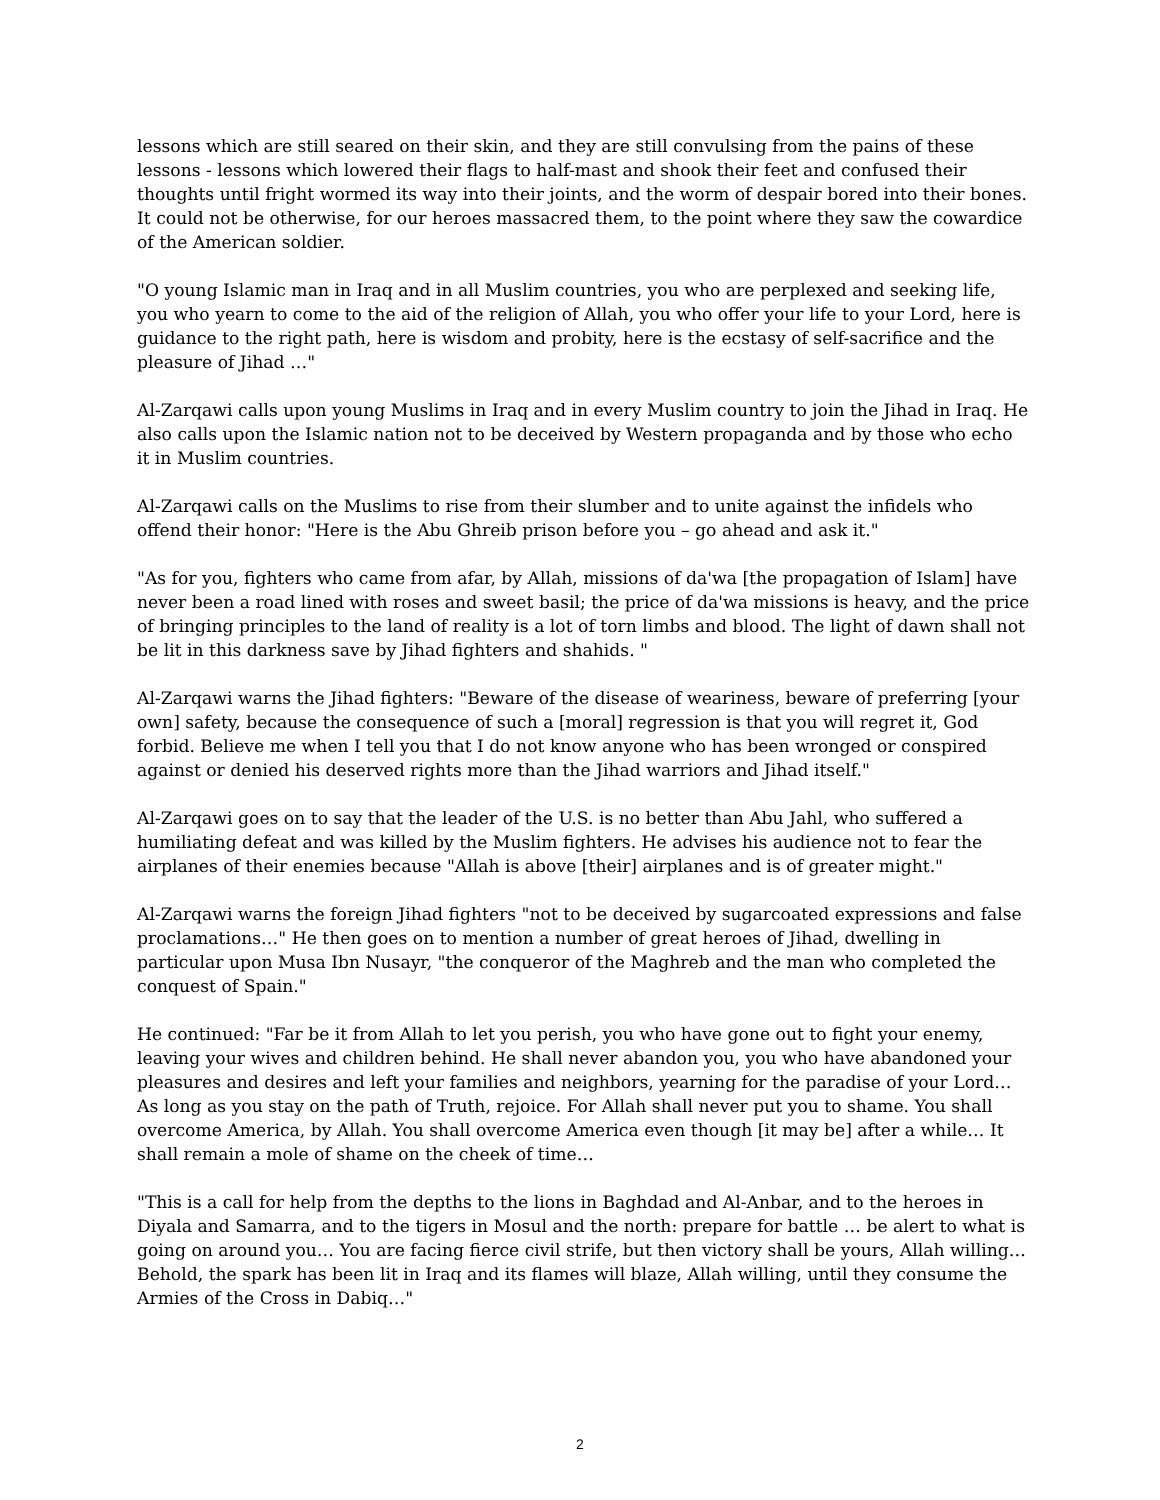lessons which are still seared on their skin, and they are still convulsing from the pains of these lessons - lessons which lowered their flags to half-mast and shook their feet and confused their thoughts until fright wormed its way into their joints, and the worm of despair bored into their bones. It could not be otherwise, for our heroes massacred them, to the point where they saw the cowardice of the American soldier.
"O young Islamic man in Iraq and in all Muslim countries, you who are perplexed and seeking life, you who yearn to come to the aid of the religion of Allah, you who offer your life to your Lord, here is guidance to the right path, here is wisdom and probity, here is the ecstasy of self-sacrifice and the pleasure of Jihad …"
Al-Zarqawi calls upon young Muslims in Iraq and in every Muslim country to join the Jihad in Iraq. He also calls upon the Islamic nation not to be deceived by Western propaganda and by those who echo it in Muslim countries.
Al-Zarqawi calls on the Muslims to rise from their slumber and to unite against the infidels who offend their honor: "Here is the Abu Ghreib prison before you – go ahead and ask it."
"As for you, fighters who came from afar, by Allah, missions of da'wa [the propagation of Islam] have never been a road lined with roses and sweet basil; the price of da'wa missions is heavy, and the price of bringing principles to the land of reality is a lot of torn limbs and blood. The light of dawn shall not be lit in this darkness save by Jihad fighters and shahids. "
Al-Zarqawi warns the Jihad fighters: "Beware of the disease of weariness, beware of preferring [your own] safety, because the consequence of such a [moral] regression is that you will regret it, God forbid. Believe me when I tell you that I do not know anyone who has been wronged or conspired against or denied his deserved rights more than the Jihad warriors and Jihad itself."
Al-Zarqawi goes on to say that the leader of the U.S. is no better than Abu Jahl, who suffered a humiliating defeat and was killed by the Muslim fighters. He advises his audience not to fear the airplanes of their enemies because "Allah is above [their] airplanes and is of greater might."
Al-Zarqawi warns the foreign Jihad fighters "not to be deceived by sugarcoated expressions and false proclamations…" He then goes on to mention a number of great heroes of Jihad, dwelling in particular upon Musa Ibn Nusayr, "the conqueror of the Maghreb and the man who completed the conquest of Spain."
He continued: "Far be it from Allah to let you perish, you who have gone out to fight your enemy, leaving your wives and children behind. He shall never abandon you, you who have abandoned your pleasures and desires and left your families and neighbors, yearning for the paradise of your Lord… As long as you stay on the path of Truth, rejoice. For Allah shall never put you to shame. You shall overcome America, by Allah. You shall overcome America even though [it may be] after a while… It shall remain a mole of shame on the cheek of time…
"This is a call for help from the depths to the lions in Baghdad and Al-Anbar, and to the heroes in Diyala and Samarra, and to the tigers in Mosul and the north: prepare for battle … be alert to what is going on around you… You are facing fierce civil strife, but then victory shall be yours, Allah willing… Behold, the spark has been lit in Iraq and its flames will blaze, Allah willing, until they consume the Armies of the Cross in Dabiq…"
2